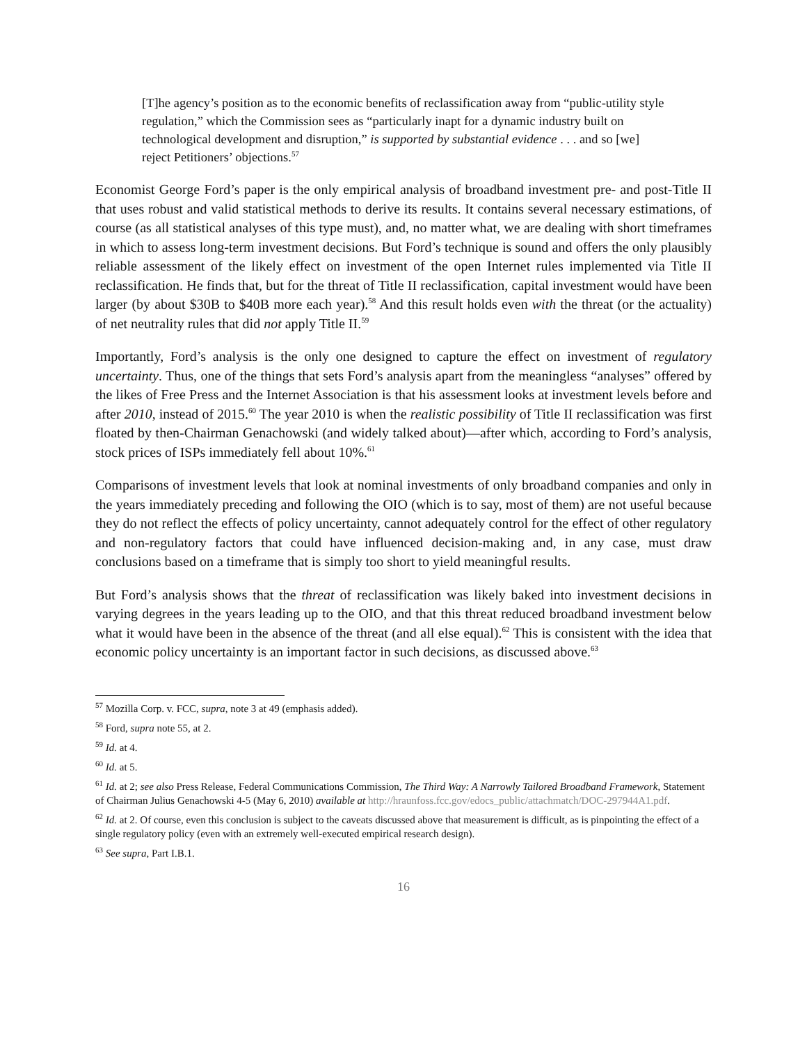[T]he agency’s position as to the economic benefits of reclassification away from “public-utility style regulation,” which the Commission sees as “particularly inapt for a dynamic industry built on technological development and disruption,” is supported by substantial evidence . . . and so [we] reject Petitioners’ objections.<sup>57</sup>
Economist George Ford’s paper is the only empirical analysis of broadband investment pre- and post-Title II that uses robust and valid statistical methods to derive its results. It contains several necessary estimations, of course (as all statistical analyses of this type must), and, no matter what, we are dealing with short timeframes in which to assess long-term investment decisions. But Ford’s technique is sound and offers the only plausibly reliable assessment of the likely effect on investment of the open Internet rules implemented via Title II reclassification. He finds that, but for the threat of Title II reclassification, capital investment would have been larger (by about $30B to $40B more each year).<sup>58</sup> And this result holds even with the threat (or the actuality) of net neutrality rules that did not apply Title II.<sup>59</sup>
Importantly, Ford’s analysis is the only one designed to capture the effect on investment of regulatory uncertainty. Thus, one of the things that sets Ford’s analysis apart from the meaningless “analyses” offered by the likes of Free Press and the Internet Association is that his assessment looks at investment levels before and after 2010, instead of 2015.<sup>60</sup> The year 2010 is when the realistic possibility of Title II reclassification was first floated by then-Chairman Genachowski (and widely talked about)—after which, according to Ford’s analysis, stock prices of ISPs immediately fell about 10%.<sup>61</sup>
Comparisons of investment levels that look at nominal investments of only broadband companies and only in the years immediately preceding and following the OIO (which is to say, most of them) are not useful because they do not reflect the effects of policy uncertainty, cannot adequately control for the effect of other regulatory and non-regulatory factors that could have influenced decision-making and, in any case, must draw conclusions based on a timeframe that is simply too short to yield meaningful results.
But Ford’s analysis shows that the threat of reclassification was likely baked into investment decisions in varying degrees in the years leading up to the OIO, and that this threat reduced broadband investment below what it would have been in the absence of the threat (and all else equal).<sup>62</sup> This is consistent with the idea that economic policy uncertainty is an important factor in such decisions, as discussed above.<sup>63</sup>
<sup>57</sup> Mozilla Corp. v. FCC, supra, note 3 at 49 (emphasis added).
<sup>58</sup> Ford, supra note 55, at 2.
<sup>59</sup> Id. at 4.
<sup>60</sup> Id. at 5.
<sup>61</sup> Id. at 2; see also Press Release, Federal Communications Commission, The Third Way: A Narrowly Tailored Broadband Framework, Statement of Chairman Julius Genachowski 4-5 (May 6, 2010) available at http://hraunfoss.fcc.gov/edocs_public/attachmatch/DOC-297944A1.pdf.
<sup>62</sup> Id. at 2. Of course, even this conclusion is subject to the caveats discussed above that measurement is difficult, as is pinpointing the effect of a single regulatory policy (even with an extremely well-executed empirical research design).
<sup>63</sup> See supra, Part I.B.1.
16